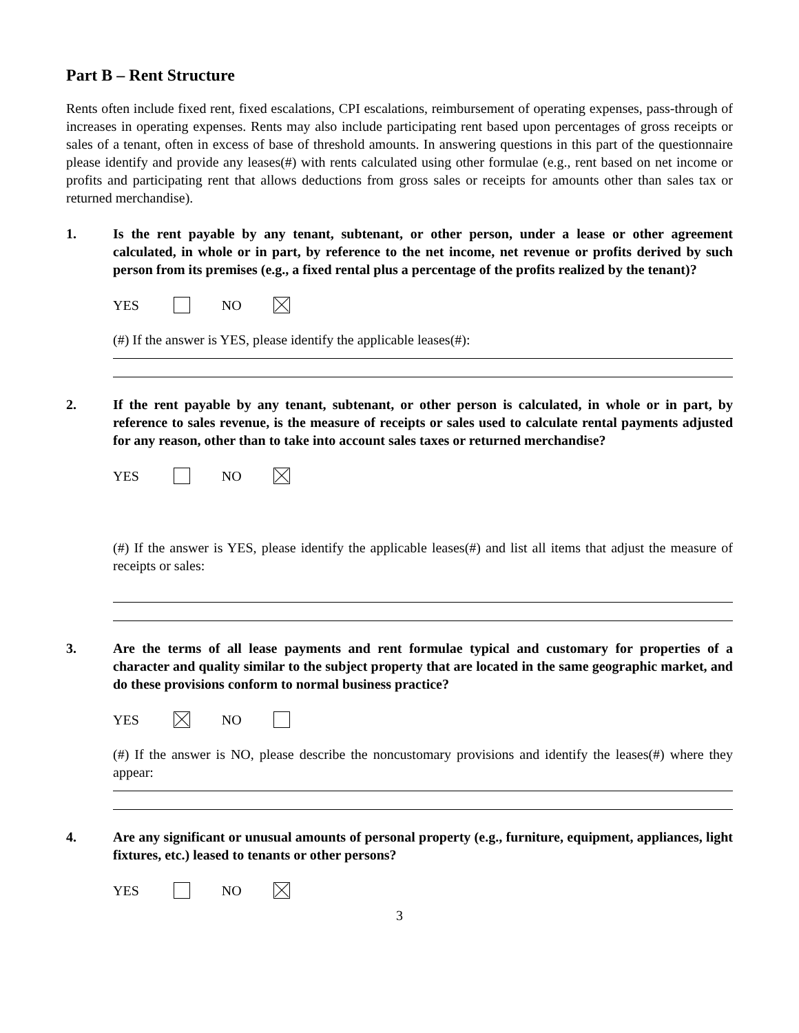Part B – Rent Structure
Rents often include fixed rent, fixed escalations, CPI escalations, reimbursement of operating expenses, pass-through of increases in operating expenses. Rents may also include participating rent based upon percentages of gross receipts or sales of a tenant, often in excess of base of threshold amounts. In answering questions in this part of the questionnaire please identify and provide any leases(#) with rents calculated using other formulae (e.g., rent based on net income or profits and participating rent that allows deductions from gross sales or receipts for amounts other than sales tax or returned merchandise).
1. Is the rent payable by any tenant, subtenant, or other person, under a lease or other agreement calculated, in whole or in part, by reference to the net income, net revenue or profits derived by such person from its premises (e.g., a fixed rental plus a percentage of the profits realized by the tenant)?
YES NO
(#) If the answer is YES, please identify the applicable leases(#):
2. If the rent payable by any tenant, subtenant, or other person is calculated, in whole or in part, by reference to sales revenue, is the measure of receipts or sales used to calculate rental payments adjusted for any reason, other than to take into account sales taxes or returned merchandise?
YES NO
(#) If the answer is YES, please identify the applicable leases(#) and list all items that adjust the measure of receipts or sales:
3. Are the terms of all lease payments and rent formulae typical and customary for properties of a character and quality similar to the subject property that are located in the same geographic market, and do these provisions conform to normal business practice?
YES NO
(#) If the answer is NO, please describe the noncustomary provisions and identify the leases(#) where they appear:
4. Are any significant or unusual amounts of personal property (e.g., furniture, equipment, appliances, light fixtures, etc.) leased to tenants or other persons?
YES NO
3